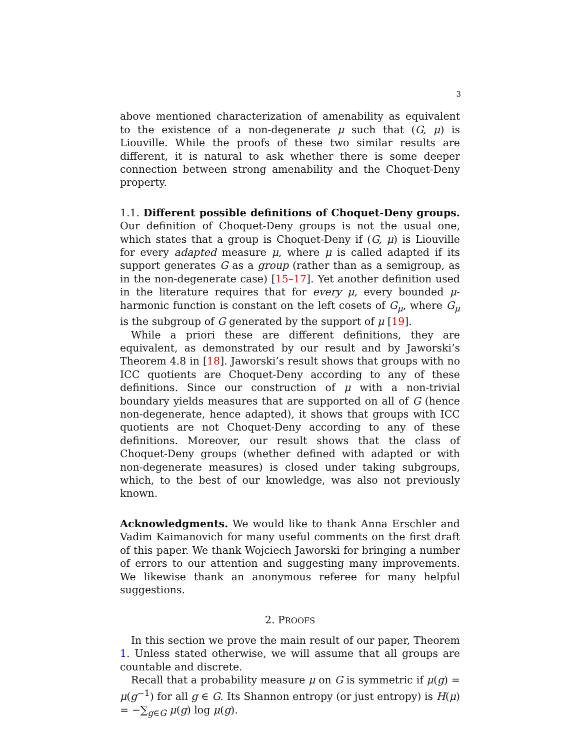3
above mentioned characterization of amenability as equivalent to the existence of a non-degenerate μ such that (G, μ) is Liouville. While the proofs of these two similar results are different, it is natural to ask whether there is some deeper connection between strong amenability and the Choquet-Deny property.
1.1. Different possible definitions of Choquet-Deny groups. Our definition of Choquet-Deny groups is not the usual one, which states that a group is Choquet-Deny if (G, μ) is Liouville for every adapted measure μ, where μ is called adapted if its support generates G as a group (rather than as a semigroup, as in the non-degenerate case) [15–17]. Yet another definition used in the literature requires that for every μ, every bounded μ-harmonic function is constant on the left cosets of G<sub>μ</sub>, where G<sub>μ</sub> is the subgroup of G generated by the support of μ [19].
While a priori these are different definitions, they are equivalent, as demonstrated by our result and by Jaworski’s Theorem 4.8 in [18]. Jaworski’s result shows that groups with no ICC quotients are Choquet-Deny according to any of these definitions. Since our construction of μ with a non-trivial boundary yields measures that are supported on all of G (hence non-degenerate, hence adapted), it shows that groups with ICC quotients are not Choquet-Deny according to any of these definitions. Moreover, our result shows that the class of Choquet-Deny groups (whether defined with adapted or with non-degenerate measures) is closed under taking subgroups, which, to the best of our knowledge, was also not previously known.
Acknowledgments. We would like to thank Anna Erschler and Vadim Kaimanovich for many useful comments on the first draft of this paper. We thank Wojciech Jaworski for bringing a number of errors to our attention and suggesting many improvements. We likewise thank an anonymous referee for many helpful suggestions.
2. PROOFS
In this section we prove the main result of our paper, Theorem 1. Unless stated otherwise, we will assume that all groups are countable and discrete.
Recall that a probability measure μ on G is symmetric if μ(g) = μ(g<sup>−1</sup>) for all g ∈ G. Its Shannon entropy (or just entropy) is H(μ) = −∑<sub>g∈G</sub> μ(g) log μ(g).